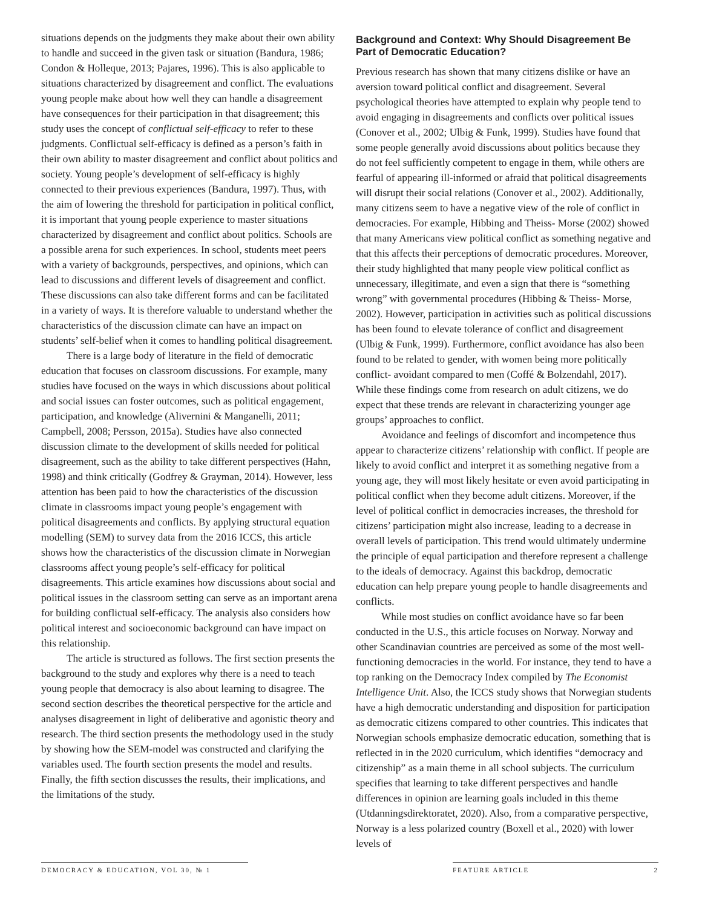situations depends on the judgments they make about their own ability to handle and succeed in the given task or situation (Bandura, 1986; Condon & Holleque, 2013; Pajares, 1996). This is also applicable to situations characterized by disagreement and conflict. The evaluations young people make about how well they can handle a disagreement have consequences for their participation in that disagreement; this study uses the concept of conflictual self-efficacy to refer to these judgments. Conflictual self-efficacy is defined as a person’s faith in their own ability to master disagreement and conflict about politics and society. Young people’s development of self-efficacy is highly connected to their previous experiences (Bandura, 1997). Thus, with the aim of lowering the threshold for participation in political conflict, it is important that young people experience to master situations characterized by disagreement and conflict about politics. Schools are a possible arena for such experiences. In school, students meet peers with a variety of backgrounds, perspectives, and opinions, which can lead to discussions and different levels of disagreement and conflict. These discussions can also take different forms and can be facilitated in a variety of ways. It is therefore valuable to understand whether the characteristics of the discussion climate can have an impact on students’ self-belief when it comes to handling political disagreement.
There is a large body of literature in the field of democratic education that focuses on classroom discussions. For example, many studies have focused on the ways in which discussions about political and social issues can foster outcomes, such as political engagement, participation, and knowledge (Alivernini & Manganelli, 2011; Campbell, 2008; Persson, 2015a). Studies have also connected discussion climate to the development of skills needed for political disagreement, such as the ability to take different perspectives (Hahn, 1998) and think critically (Godfrey & Grayman, 2014). However, less attention has been paid to how the characteristics of the discussion climate in classrooms impact young people’s engagement with political disagreements and conflicts. By applying structural equation modelling (SEM) to survey data from the 2016 ICCS, this article shows how the characteristics of the discussion climate in Norwegian classrooms affect young people’s self-efficacy for political disagreements. This article examines how discussions about social and political issues in the classroom setting can serve as an important arena for building conflictual self-efficacy. The analysis also considers how political interest and socioeconomic background can have impact on this relationship.
The article is structured as follows. The first section presents the background to the study and explores why there is a need to teach young people that democracy is also about learning to disagree. The second section describes the theoretical perspective for the article and analyses disagreement in light of deliberative and agonistic theory and research. The third section presents the methodology used in the study by showing how the SEM-model was constructed and clarifying the variables used. The fourth section presents the model and results. Finally, the fifth section discusses the results, their implications, and the limitations of the study.
Background and Context: Why Should Disagreement Be Part of Democratic Education?
Previous research has shown that many citizens dislike or have an aversion toward political conflict and disagreement. Several psychological theories have attempted to explain why people tend to avoid engaging in disagreements and conflicts over political issues (Conover et al., 2002; Ulbig & Funk, 1999). Studies have found that some people generally avoid discussions about politics because they do not feel sufficiently competent to engage in them, while others are fearful of appearing ill-informed or afraid that political disagreements will disrupt their social relations (Conover et al., 2002). Additionally, many citizens seem to have a negative view of the role of conflict in democracies. For example, Hibbing and Theiss- Morse (2002) showed that many Americans view political conflict as something negative and that this affects their perceptions of democratic procedures. Moreover, their study highlighted that many people view political conflict as unnecessary, illegitimate, and even a sign that there is “something wrong” with governmental procedures (Hibbing & Theiss- Morse, 2002). However, participation in activities such as political discussions has been found to elevate tolerance of conflict and disagreement (Ulbig & Funk, 1999). Furthermore, conflict avoidance has also been found to be related to gender, with women being more politically conflict- avoidant compared to men (Coffé & Bolzendahl, 2017). While these findings come from research on adult citizens, we do expect that these trends are relevant in characterizing younger age groups’ approaches to conflict.
Avoidance and feelings of discomfort and incompetence thus appear to characterize citizens’ relationship with conflict. If people are likely to avoid conflict and interpret it as something negative from a young age, they will most likely hesitate or even avoid participating in political conflict when they become adult citizens. Moreover, if the level of political conflict in democracies increases, the threshold for citizens’ participation might also increase, leading to a decrease in overall levels of participation. This trend would ultimately undermine the principle of equal participation and therefore represent a challenge to the ideals of democracy. Against this backdrop, democratic education can help prepare young people to handle disagreements and conflicts.
While most studies on conflict avoidance have so far been conducted in the U.S., this article focuses on Norway. Norway and other Scandinavian countries are perceived as some of the most well-functioning democracies in the world. For instance, they tend to have a top ranking on the Democracy Index compiled by The Economist Intelligence Unit. Also, the ICCS study shows that Norwegian students have a high democratic understanding and disposition for participation as democratic citizens compared to other countries. This indicates that Norwegian schools emphasize democratic education, something that is reflected in in the 2020 curriculum, which identifies “democracy and citizenship” as a main theme in all school subjects. The curriculum specifies that learning to take different perspectives and handle differences in opinion are learning goals included in this theme (Utdanningsdirektoratet, 2020). Also, from a comparative perspective, Norway is a less polarized country (Boxell et al., 2020) with lower levels of
DEMOCRACY & EDUCATION, VOL 30, № 1 FEATURE ARTICLE 2